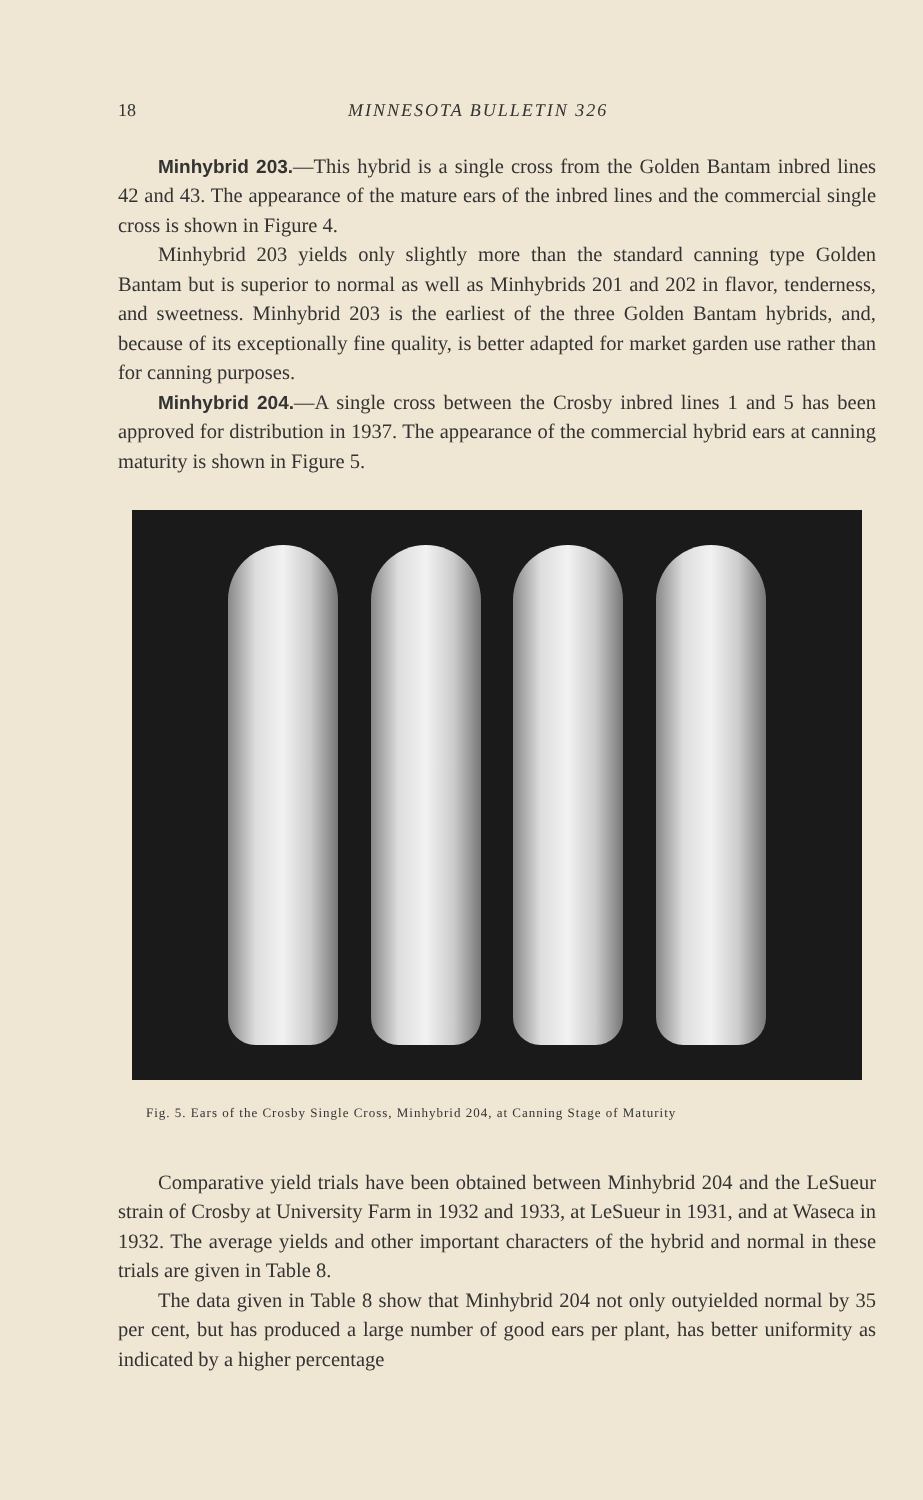18 MINNESOTA BULLETIN 326
Minhybrid 203.—This hybrid is a single cross from the Golden Bantam inbred lines 42 and 43. The appearance of the mature ears of the inbred lines and the commercial single cross is shown in Figure 4.
Minhybrid 203 yields only slightly more than the standard canning type Golden Bantam but is superior to normal as well as Minhybrids 201 and 202 in flavor, tenderness, and sweetness. Minhybrid 203 is the earliest of the three Golden Bantam hybrids, and, because of its exceptionally fine quality, is better adapted for market garden use rather than for canning purposes.
Minhybrid 204.—A single cross between the Crosby inbred lines 1 and 5 has been approved for distribution in 1937. The appearance of the commercial hybrid ears at canning maturity is shown in Figure 5.
Fig. 5. Ears of the Crosby Single Cross, Minhybrid 204, at Canning Stage of Maturity
Comparative yield trials have been obtained between Minhybrid 204 and the LeSueur strain of Crosby at University Farm in 1932 and 1933, at LeSueur in 1931, and at Waseca in 1932. The average yields and other important characters of the hybrid and normal in these trials are given in Table 8.
The data given in Table 8 show that Minhybrid 204 not only outyielded normal by 35 per cent, but has produced a large number of good ears per plant, has better uniformity as indicated by a higher percentage